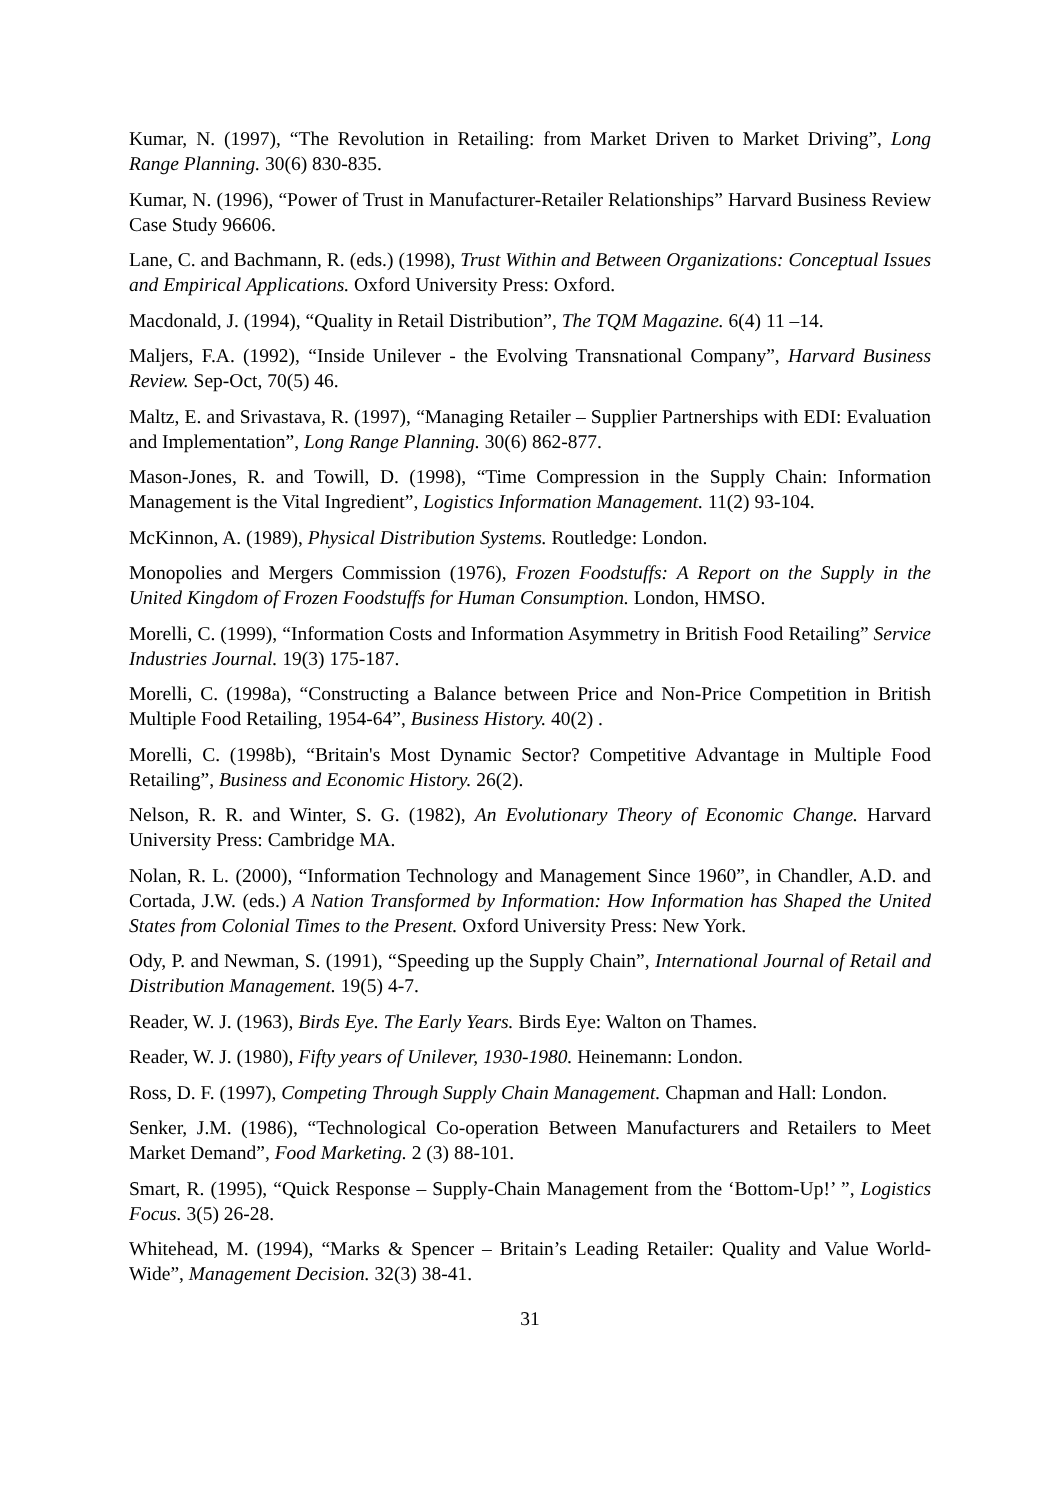Kumar, N. (1997), “The Revolution in Retailing: from Market Driven to Market Driving”, Long Range Planning. 30(6) 830-835.
Kumar, N. (1996), “Power of Trust in Manufacturer-Retailer Relationships” Harvard Business Review Case Study 96606.
Lane, C. and Bachmann, R. (eds.) (1998), Trust Within and Between Organizations: Conceptual Issues and Empirical Applications. Oxford University Press: Oxford.
Macdonald, J. (1994), “Quality in Retail Distribution”, The TQM Magazine. 6(4) 11 –14.
Maljers, F.A. (1992), “Inside Unilever - the Evolving Transnational Company”, Harvard Business Review. Sep-Oct, 70(5) 46.
Maltz, E. and Srivastava, R. (1997), “Managing Retailer – Supplier Partnerships with EDI: Evaluation and Implementation”, Long Range Planning. 30(6) 862-877.
Mason-Jones, R. and Towill, D. (1998), “Time Compression in the Supply Chain: Information Management is the Vital Ingredient”, Logistics Information Management. 11(2) 93-104.
McKinnon, A. (1989), Physical Distribution Systems. Routledge: London.
Monopolies and Mergers Commission (1976), Frozen Foodstuffs: A Report on the Supply in the United Kingdom of Frozen Foodstuffs for Human Consumption. London, HMSO.
Morelli, C. (1999), “Information Costs and Information Asymmetry in British Food Retailing” Service Industries Journal. 19(3) 175-187.
Morelli, C. (1998a), “Constructing a Balance between Price and Non-Price Competition in British Multiple Food Retailing, 1954-64”, Business History. 40(2) .
Morelli, C. (1998b), “Britain's Most Dynamic Sector? Competitive Advantage in Multiple Food Retailing”, Business and Economic History. 26(2).
Nelson, R. R. and Winter, S. G. (1982), An Evolutionary Theory of Economic Change. Harvard University Press: Cambridge MA.
Nolan, R. L. (2000), “Information Technology and Management Since 1960”, in Chandler, A.D. and Cortada, J.W. (eds.) A Nation Transformed by Information: How Information has Shaped the United States from Colonial Times to the Present. Oxford University Press: New York.
Ody, P. and Newman, S. (1991), “Speeding up the Supply Chain”, International Journal of Retail and Distribution Management. 19(5) 4-7.
Reader, W. J. (1963), Birds Eye. The Early Years. Birds Eye: Walton on Thames.
Reader, W. J. (1980), Fifty years of Unilever, 1930-1980. Heinemann: London.
Ross, D. F. (1997), Competing Through Supply Chain Management. Chapman and Hall: London.
Senker, J.M. (1986), “Technological Co-operation Between Manufacturers and Retailers to Meet Market Demand”, Food Marketing. 2 (3) 88-101.
Smart, R. (1995), “Quick Response – Supply-Chain Management from the ‘Bottom-Up!’ ”, Logistics Focus. 3(5) 26-28.
Whitehead, M. (1994), “Marks & Spencer – Britain’s Leading Retailer: Quality and Value World-Wide”, Management Decision. 32(3) 38-41.
31